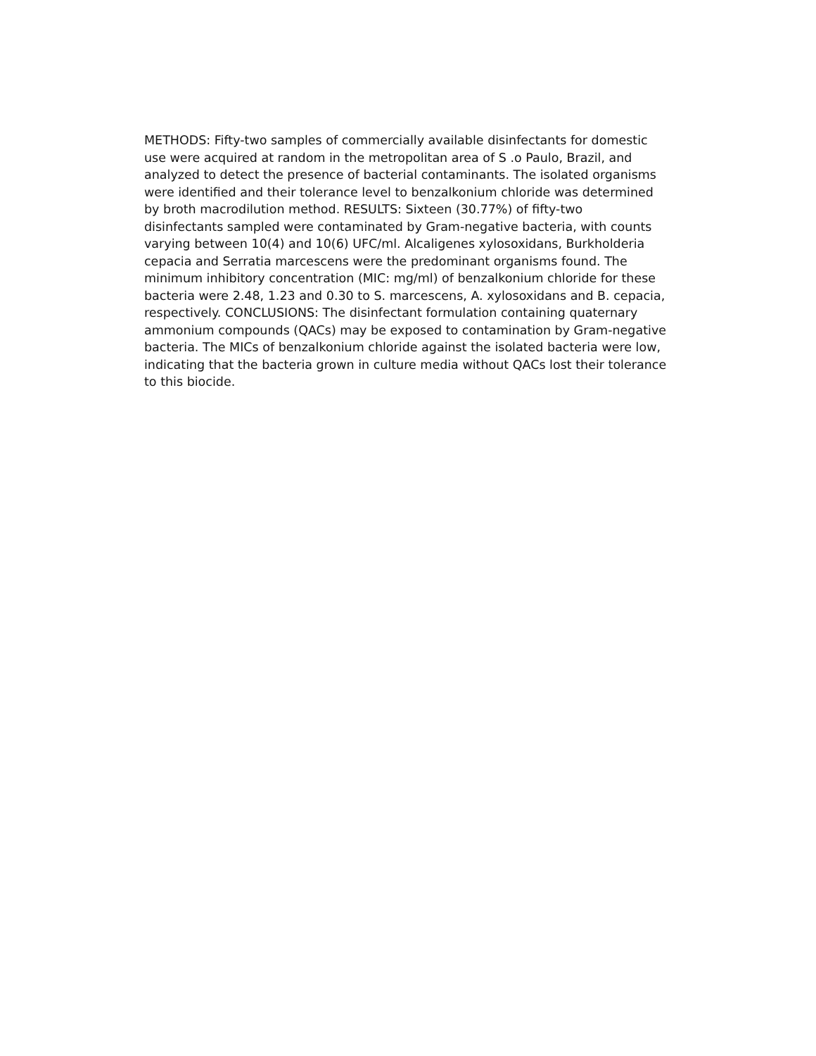METHODS: Fifty-two samples of commercially available disinfectants for domestic
use were acquired at random in the metropolitan area of S .o Paulo, Brazil, and
analyzed to detect the presence of bacterial contaminants. The isolated organisms
were identified and their tolerance level to benzalkonium chloride was determined
by broth macrodilution method. RESULTS: Sixteen (30.77%) of fifty-two
disinfectants sampled were contaminated by Gram-negative bacteria, with counts
varying between 10(4) and 10(6) UFC/ml. Alcaligenes xylosoxidans, Burkholderia
cepacia and Serratia marcescens were the predominant organisms found. The
minimum inhibitory concentration (MIC: mg/ml) of benzalkonium chloride for these
bacteria were 2.48, 1.23 and 0.30 to S. marcescens, A. xylosoxidans and B. cepacia,
respectively. CONCLUSIONS: The disinfectant formulation containing quaternary
ammonium compounds (QACs) may be exposed to contamination by Gram-negative
bacteria. The MICs of benzalkonium chloride against the isolated bacteria were low,
indicating that the bacteria grown in culture media without QACs lost their tolerance
to this biocide.